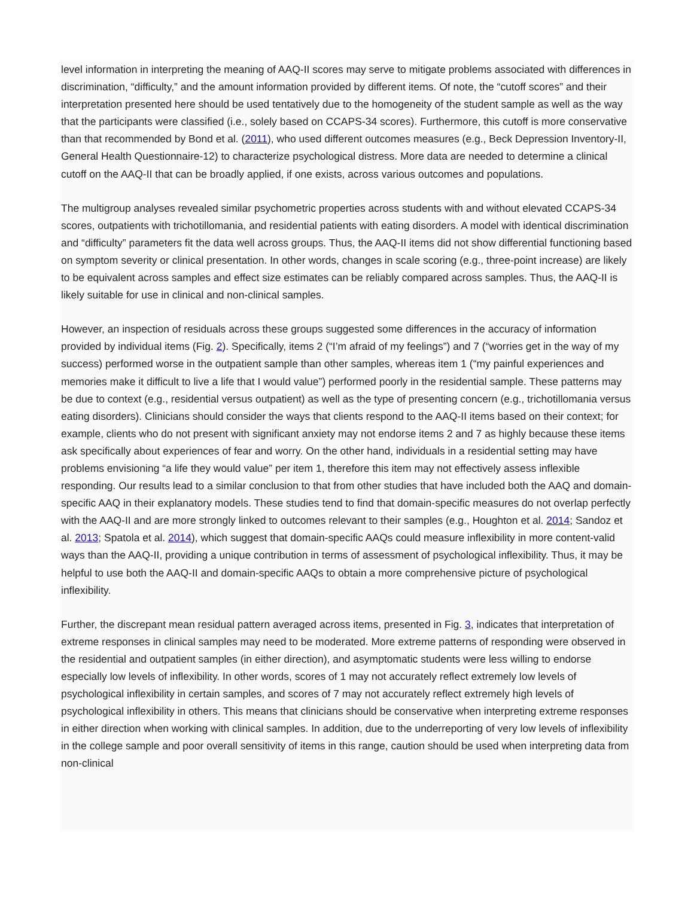level information in interpreting the meaning of AAQ-II scores may serve to mitigate problems associated with differences in discrimination, “difficulty,” and the amount information provided by different items. Of note, the “cutoff scores” and their interpretation presented here should be used tentatively due to the homogeneity of the student sample as well as the way that the participants were classified (i.e., solely based on CCAPS-34 scores). Furthermore, this cutoff is more conservative than that recommended by Bond et al. (2011), who used different outcomes measures (e.g., Beck Depression Inventory-II, General Health Questionnaire-12) to characterize psychological distress. More data are needed to determine a clinical cutoff on the AAQ-II that can be broadly applied, if one exists, across various outcomes and populations.
The multigroup analyses revealed similar psychometric properties across students with and without elevated CCAPS-34 scores, outpatients with trichotillomania, and residential patients with eating disorders. A model with identical discrimination and “difficulty” parameters fit the data well across groups. Thus, the AAQ-II items did not show differential functioning based on symptom severity or clinical presentation. In other words, changes in scale scoring (e.g., three-point increase) are likely to be equivalent across samples and effect size estimates can be reliably compared across samples. Thus, the AAQ-II is likely suitable for use in clinical and non-clinical samples.
However, an inspection of residuals across these groups suggested some differences in the accuracy of information provided by individual items (Fig. 2). Specifically, items 2 (“I’m afraid of my feelings”) and 7 (“worries get in the way of my success) performed worse in the outpatient sample than other samples, whereas item 1 (“my painful experiences and memories make it difficult to live a life that I would value”) performed poorly in the residential sample. These patterns may be due to context (e.g., residential versus outpatient) as well as the type of presenting concern (e.g., trichotillomania versus eating disorders). Clinicians should consider the ways that clients respond to the AAQ-II items based on their context; for example, clients who do not present with significant anxiety may not endorse items 2 and 7 as highly because these items ask specifically about experiences of fear and worry. On the other hand, individuals in a residential setting may have problems envisioning “a life they would value” per item 1, therefore this item may not effectively assess inflexible responding. Our results lead to a similar conclusion to that from other studies that have included both the AAQ and domain-specific AAQ in their explanatory models. These studies tend to find that domain-specific measures do not overlap perfectly with the AAQ-II and are more strongly linked to outcomes relevant to their samples (e.g., Houghton et al. 2014; Sandoz et al. 2013; Spatola et al. 2014), which suggest that domain-specific AAQs could measure inflexibility in more content-valid ways than the AAQ-II, providing a unique contribution in terms of assessment of psychological inflexibility. Thus, it may be helpful to use both the AAQ-II and domain-specific AAQs to obtain a more comprehensive picture of psychological inflexibility.
Further, the discrepant mean residual pattern averaged across items, presented in Fig. 3, indicates that interpretation of extreme responses in clinical samples may need to be moderated. More extreme patterns of responding were observed in the residential and outpatient samples (in either direction), and asymptomatic students were less willing to endorse especially low levels of inflexibility. In other words, scores of 1 may not accurately reflect extremely low levels of psychological inflexibility in certain samples, and scores of 7 may not accurately reflect extremely high levels of psychological inflexibility in others. This means that clinicians should be conservative when interpreting extreme responses in either direction when working with clinical samples. In addition, due to the underreporting of very low levels of inflexibility in the college sample and poor overall sensitivity of items in this range, caution should be used when interpreting data from non-clinical